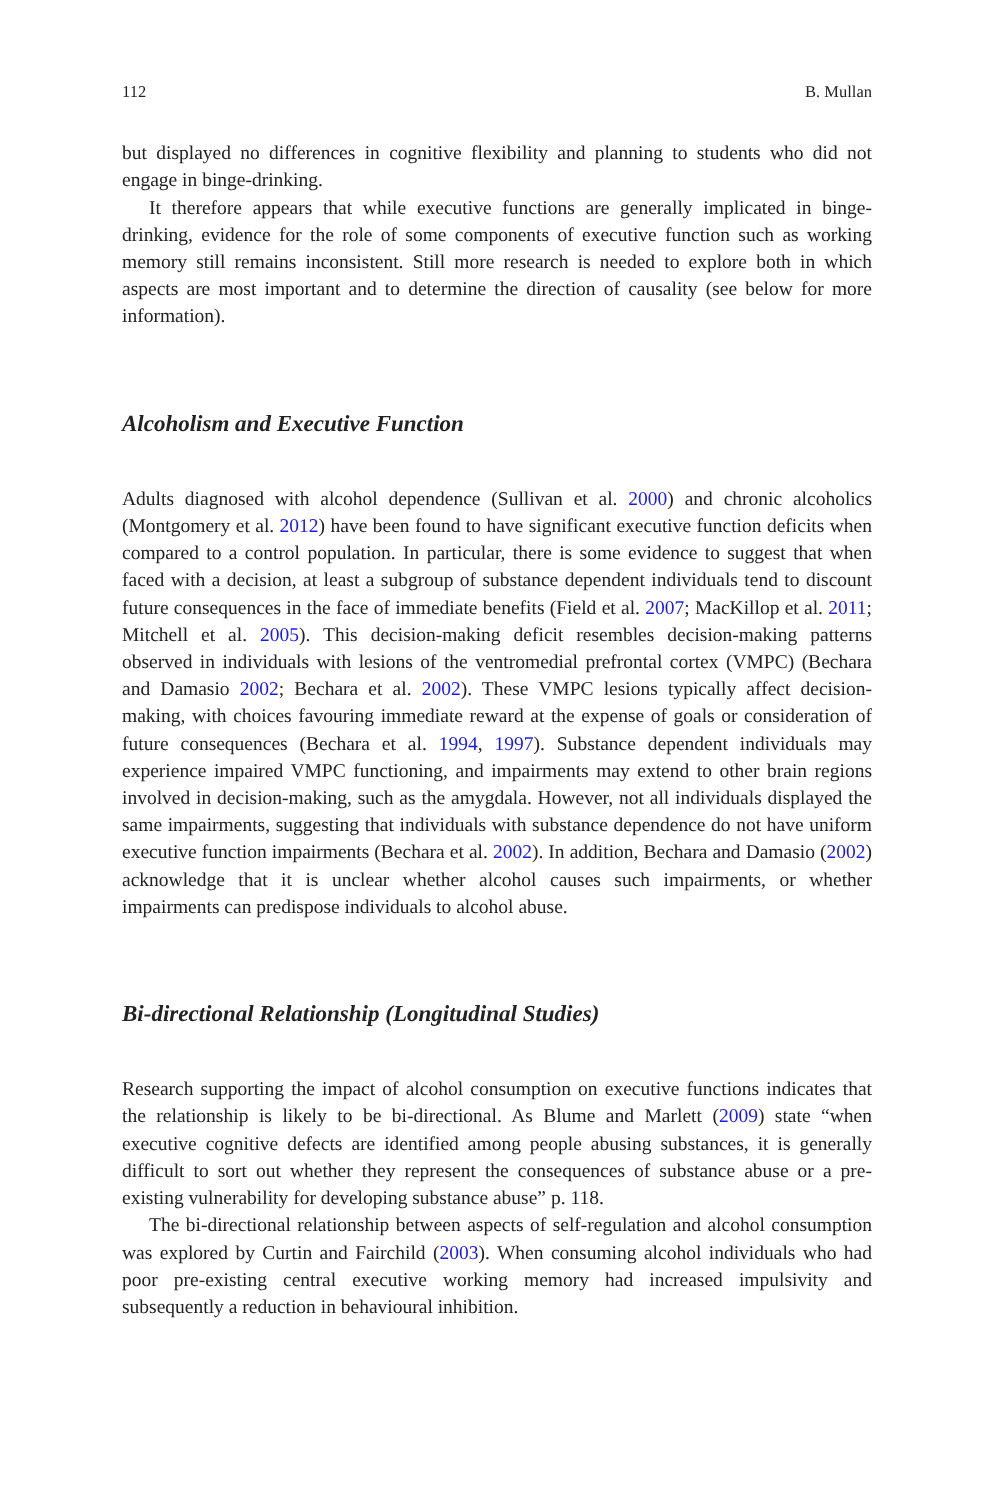112 B. Mullan
but displayed no differences in cognitive flexibility and planning to students who did not engage in binge-drinking.
It therefore appears that while executive functions are generally implicated in binge-drinking, evidence for the role of some components of executive function such as working memory still remains inconsistent. Still more research is needed to explore both in which aspects are most important and to determine the direction of causality (see below for more information).
Alcoholism and Executive Function
Adults diagnosed with alcohol dependence (Sullivan et al. 2000) and chronic alcoholics (Montgomery et al. 2012) have been found to have significant executive function deficits when compared to a control population. In particular, there is some evidence to suggest that when faced with a decision, at least a subgroup of substance dependent individuals tend to discount future consequences in the face of immediate benefits (Field et al. 2007; MacKillop et al. 2011; Mitchell et al. 2005). This decision-making deficit resembles decision-making patterns observed in individuals with lesions of the ventromedial prefrontal cortex (VMPC) (Bechara and Damasio 2002; Bechara et al. 2002). These VMPC lesions typically affect decision-making, with choices favouring immediate reward at the expense of goals or consideration of future consequences (Bechara et al. 1994, 1997). Substance dependent individuals may experience impaired VMPC functioning, and impairments may extend to other brain regions involved in decision-making, such as the amygdala. However, not all individuals displayed the same impairments, suggesting that individuals with substance dependence do not have uniform executive function impairments (Bechara et al. 2002). In addition, Bechara and Damasio (2002) acknowledge that it is unclear whether alcohol causes such impairments, or whether impairments can predispose individuals to alcohol abuse.
Bi-directional Relationship (Longitudinal Studies)
Research supporting the impact of alcohol consumption on executive functions indicates that the relationship is likely to be bi-directional. As Blume and Marlett (2009) state “when executive cognitive defects are identified among people abusing substances, it is generally difficult to sort out whether they represent the consequences of substance abuse or a pre-existing vulnerability for developing substance abuse” p. 118.
The bi-directional relationship between aspects of self-regulation and alcohol consumption was explored by Curtin and Fairchild (2003). When consuming alcohol individuals who had poor pre-existing central executive working memory had increased impulsivity and subsequently a reduction in behavioural inhibition.